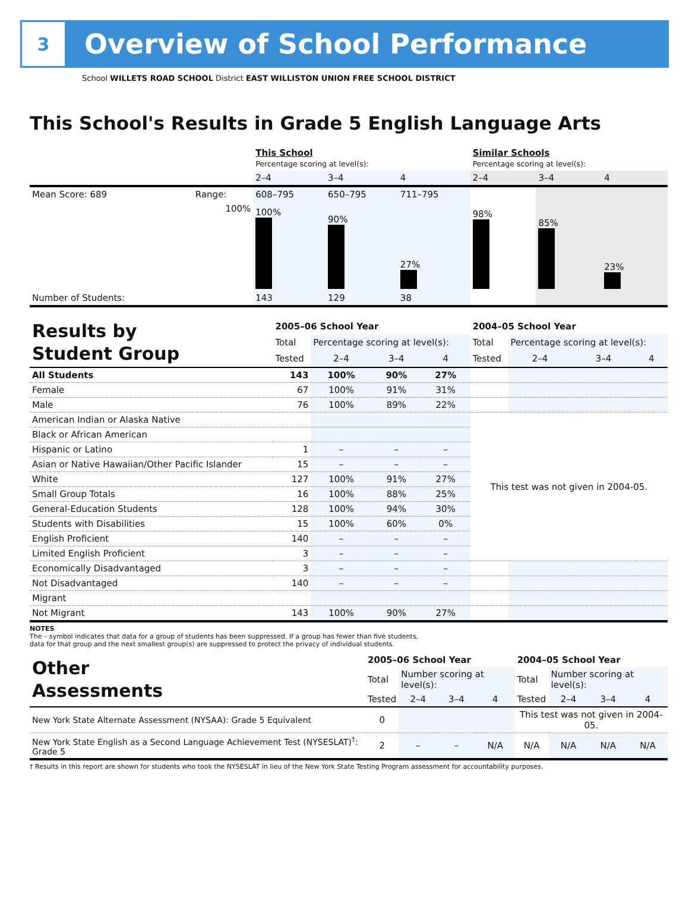3
Overview of School Performance
School WILLETS ROAD SCHOOL District EAST WILLISTON UNION FREE SCHOOL DISTRICT
This School's Results in Grade 5 English Language Arts
| | | This School Percentage scoring at level(s): | | | Similar Schools Percentage scoring at level(s): | | |
| | | 2–4 | 3–4 | 4 | 2–4 | 3–4 | 4 |
| Mean Score: 689 | Range: | 608–795 | 650–795 | 711–795 | | | |
| | 100% | 100% | 90% | 27% | 98% | 85% | 23% |
| Number of Students: | | 143 | 129 | 38 | | | |
| Results by Student Group | 2005–06 School Year | | | | 2004–05 School Year | | | |
| | Total | Percentage scoring at level(s): | | | Total | Percentage scoring at level(s): | | |
| | Tested | 2–4 | 3–4 | 4 | Tested | 2–4 | 3–4 | 4 |
| All Students | 143 | 100% | 90% | 27% | | | | |
| Female | 67 | 100% | 91% | 31% | | | | |
| Male | 76 | 100% | 89% | 22% | | | | |
| American Indian or Alaska Native | | | | | This test was not given in 2004-05. | | | |
| Black or African American | | | | | | | | |
| Hispanic or Latino | 1 | – | – | – | | | | |
| Asian or Native Hawaiian/Other Pacific Islander | 15 | – | – | – | | | | |
| White | 127 | 100% | 91% | 27% | | | | |
| Small Group Totals | 16 | 100% | 88% | 25% | | | | |
| General-Education Students | 128 | 100% | 94% | 30% | | | | |
| Students with Disabilities | 15 | 100% | 60% | 0% | | | | |
| English Proficient | 140 | – | – | – | | | | |
| Limited English Proficient | 3 | – | – | – | | | | |
| Economically Disadvantaged | 3 | – | – | – | | | | |
| Not Disadvantaged | 140 | – | – | – | | | | |
| Migrant | | | | | | | | |
| Not Migrant | 143 | 100% | 90% | 27% | | | | |
NOTES
The – symbol indicates that data for a group of students has been suppressed. If a group has fewer than five students,
data for that group and the next smallest group(s) are suppressed to protect the privacy of individual students.
| Other Assessments | 2005–06 School Year | | | | 2004–05 School Year | | | |
| | Total | Number scoring at level(s): | | | Total | Number scoring at level(s): | | |
| | Tested | 2–4 | 3–4 | 4 | Tested | 2–4 | 3–4 | 4 |
| New York State Alternate Assessment (NYSAA): Grade 5 Equivalent | 0 | | | | This test was not given in 2004-05. | | | |
| New York State English as a Second Language Achievement Test (NYSESLAT)<sup>†</sup>: Grade 5 | 2 | – | – | N/A | N/A | N/A | N/A | N/A |
† Results in this report are shown for students who took the NYSESLAT in lieu of the New York State Testing Program assessment for accountability purposes.